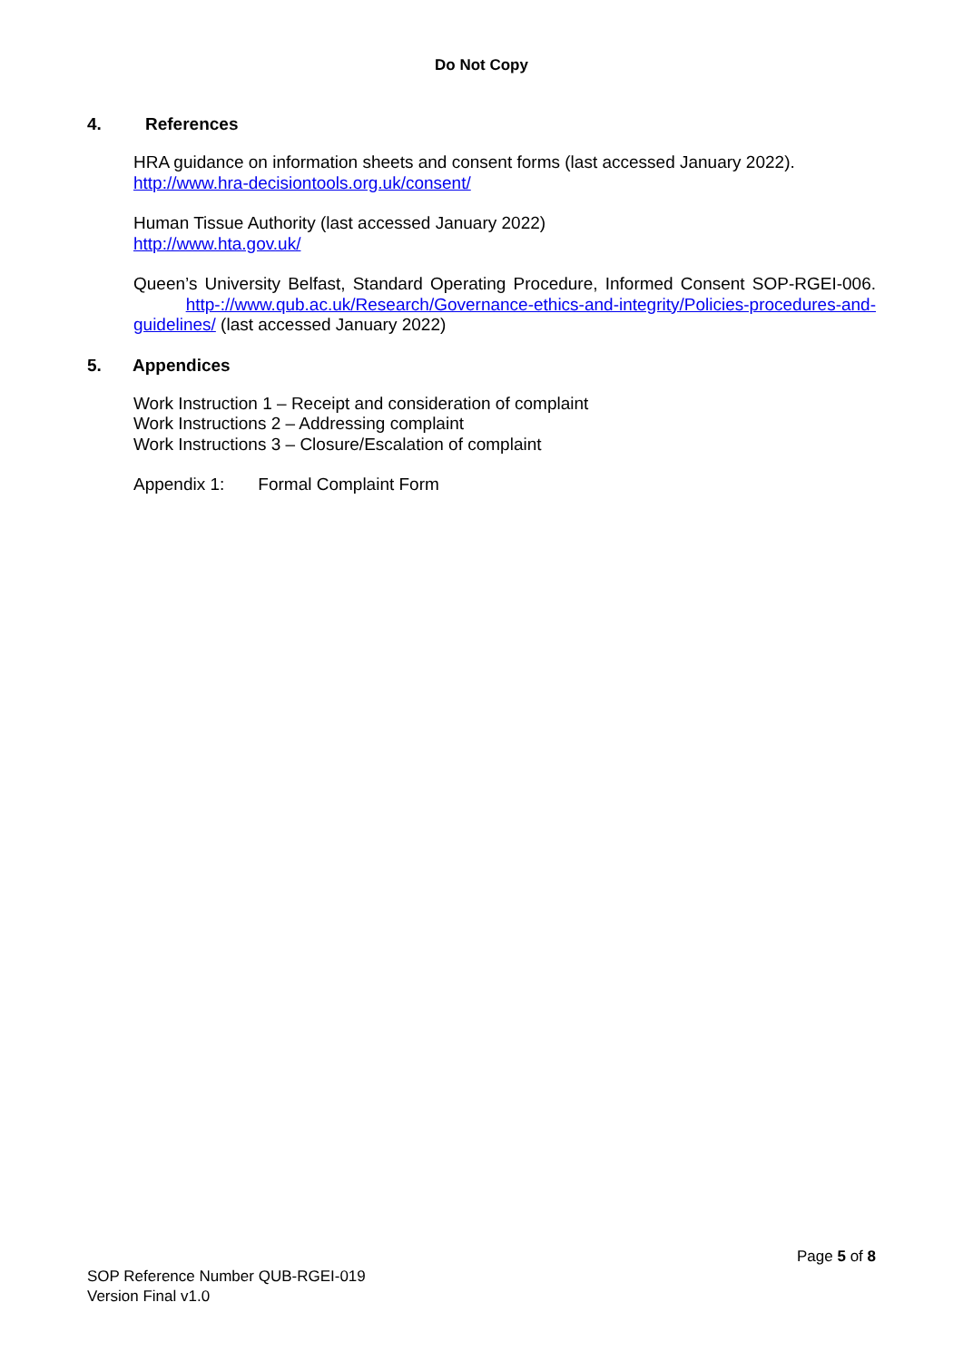Do Not Copy
4. References
HRA guidance on information sheets and consent forms (last accessed January 2022).
http://www.hra-decisiontools.org.uk/consent/
Human Tissue Authority (last accessed January 2022)
http://www.hta.gov.uk/
Queen’s University Belfast, Standard Operating Procedure, Informed Consent SOP-RGEI-006. http-://www.qub.ac.uk/Research/Governance-ethics-and-integrity/Policies-procedures-and-guidelines/ (last accessed January 2022)
5. Appendices
Work Instruction 1 – Receipt and consideration of complaint
Work Instructions 2 – Addressing complaint
Work Instructions 3 – Closure/Escalation of complaint
Appendix 1: Formal Complaint Form
Page 5 of 8
SOP Reference Number QUB-RGEI-019
Version Final v1.0